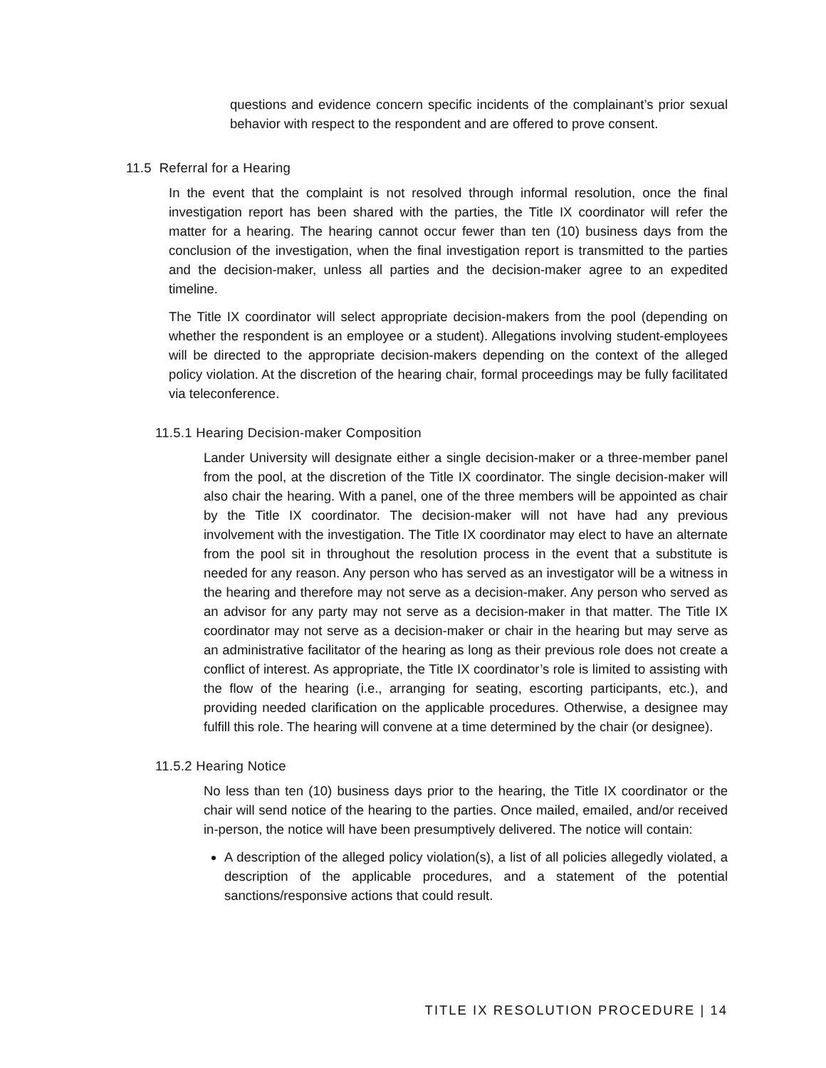questions and evidence concern specific incidents of the complainant’s prior sexual behavior with respect to the respondent and are offered to prove consent.
11.5 Referral for a Hearing
In the event that the complaint is not resolved through informal resolution, once the final investigation report has been shared with the parties, the Title IX coordinator will refer the matter for a hearing. The hearing cannot occur fewer than ten (10) business days from the conclusion of the investigation, when the final investigation report is transmitted to the parties and the decision-maker, unless all parties and the decision-maker agree to an expedited timeline.
The Title IX coordinator will select appropriate decision-makers from the pool (depending on whether the respondent is an employee or a student). Allegations involving student-employees will be directed to the appropriate decision-makers depending on the context of the alleged policy violation. At the discretion of the hearing chair, formal proceedings may be fully facilitated via teleconference.
11.5.1 Hearing Decision-maker Composition
Lander University will designate either a single decision-maker or a three-member panel from the pool, at the discretion of the Title IX coordinator. The single decision-maker will also chair the hearing. With a panel, one of the three members will be appointed as chair by the Title IX coordinator. The decision-maker will not have had any previous involvement with the investigation. The Title IX coordinator may elect to have an alternate from the pool sit in throughout the resolution process in the event that a substitute is needed for any reason. Any person who has served as an investigator will be a witness in the hearing and therefore may not serve as a decision-maker. Any person who served as an advisor for any party may not serve as a decision-maker in that matter. The Title IX coordinator may not serve as a decision-maker or chair in the hearing but may serve as an administrative facilitator of the hearing as long as their previous role does not create a conflict of interest. As appropriate, the Title IX coordinator’s role is limited to assisting with the flow of the hearing (i.e., arranging for seating, escorting participants, etc.), and providing needed clarification on the applicable procedures. Otherwise, a designee may fulfill this role. The hearing will convene at a time determined by the chair (or designee).
11.5.2 Hearing Notice
No less than ten (10) business days prior to the hearing, the Title IX coordinator or the chair will send notice of the hearing to the parties. Once mailed, emailed, and/or received in-person, the notice will have been presumptively delivered. The notice will contain:
A description of the alleged policy violation(s), a list of all policies allegedly violated, a description of the applicable procedures, and a statement of the potential sanctions/responsive actions that could result.
TITLE IX RESOLUTION PROCEDURE | 14